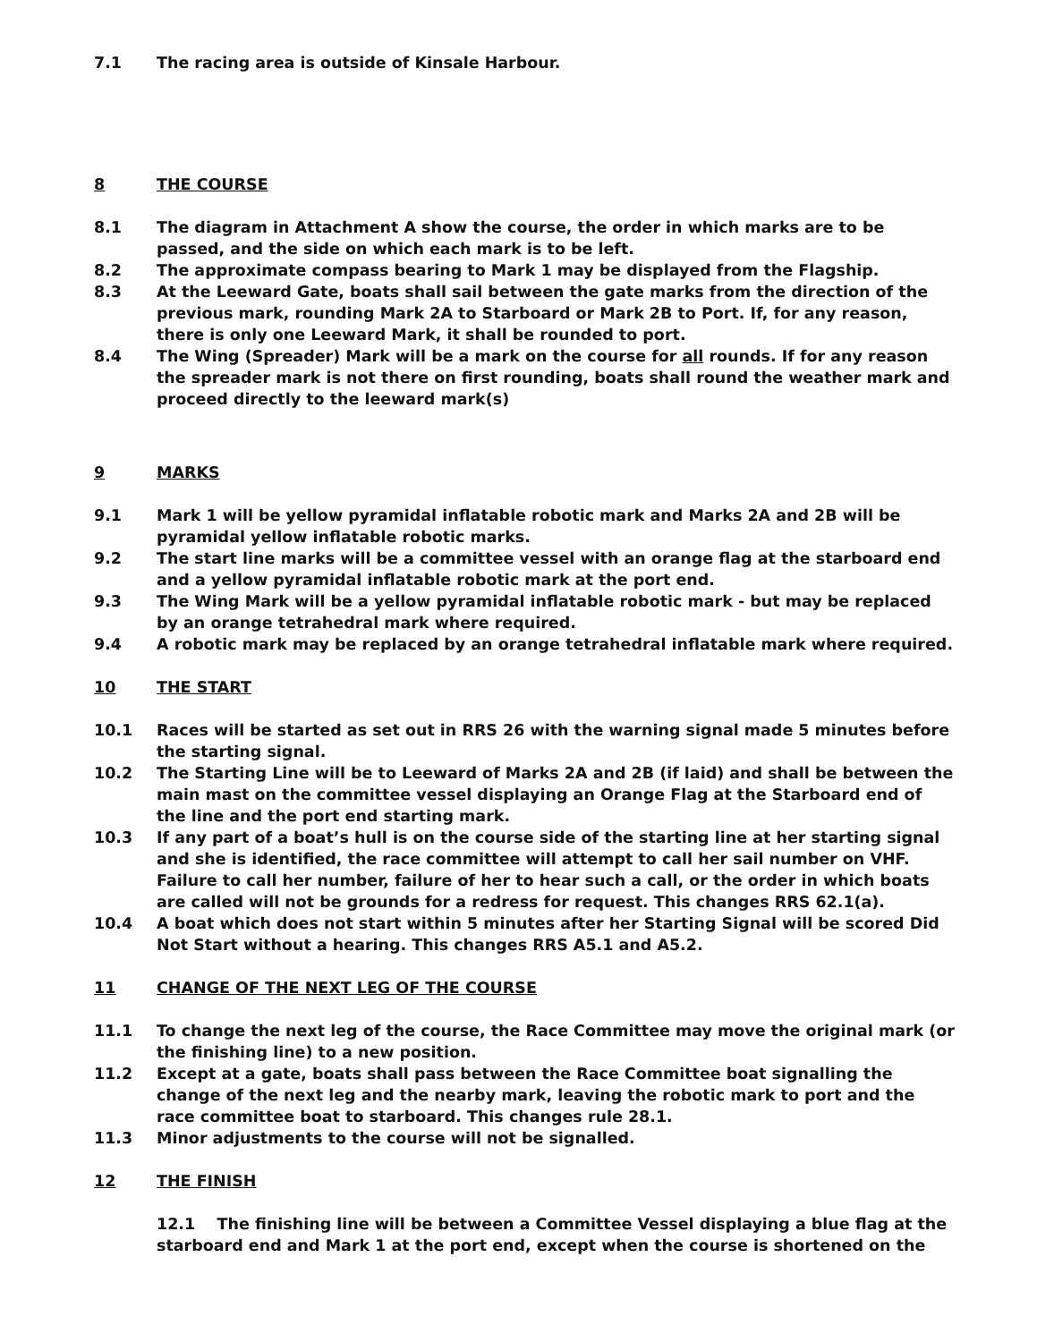7.1 The racing area is outside of Kinsale Harbour.
8 THE COURSE
8.1 The diagram in Attachment A show the course, the order in which marks are to be passed, and the side on which each mark is to be left.
8.2 The approximate compass bearing to Mark 1 may be displayed from the Flagship.
8.3 At the Leeward Gate, boats shall sail between the gate marks from the direction of the previous mark, rounding Mark 2A to Starboard or Mark 2B to Port. If, for any reason, there is only one Leeward Mark, it shall be rounded to port.
8.4 The Wing (Spreader) Mark will be a mark on the course for all rounds. If for any reason the spreader mark is not there on first rounding, boats shall round the weather mark and proceed directly to the leeward mark(s)
9 MARKS
9.1 Mark 1 will be yellow pyramidal inflatable robotic mark and Marks 2A and 2B will be pyramidal yellow inflatable robotic marks.
9.2 The start line marks will be a committee vessel with an orange flag at the starboard end and a yellow pyramidal inflatable robotic mark at the port end.
9.3 The Wing Mark will be a yellow pyramidal inflatable robotic mark - but may be replaced by an orange tetrahedral mark where required.
9.4 A robotic mark may be replaced by an orange tetrahedral inflatable mark where required.
10 THE START
10.1 Races will be started as set out in RRS 26 with the warning signal made 5 minutes before the starting signal.
10.2 The Starting Line will be to Leeward of Marks 2A and 2B (if laid) and shall be between the main mast on the committee vessel displaying an Orange Flag at the Starboard end of the line and the port end starting mark.
10.3 If any part of a boat’s hull is on the course side of the starting line at her starting signal and she is identified, the race committee will attempt to call her sail number on VHF. Failure to call her number, failure of her to hear such a call, or the order in which boats are called will not be grounds for a redress for request. This changes RRS 62.1(a).
10.4 A boat which does not start within 5 minutes after her Starting Signal will be scored Did Not Start without a hearing. This changes RRS A5.1 and A5.2.
11 CHANGE OF THE NEXT LEG OF THE COURSE
11.1 To change the next leg of the course, the Race Committee may move the original mark (or the finishing line) to a new position.
11.2 Except at a gate, boats shall pass between the Race Committee boat signalling the change of the next leg and the nearby mark, leaving the robotic mark to port and the race committee boat to starboard. This changes rule 28.1.
11.3 Minor adjustments to the course will not be signalled.
12 THE FINISH
12.1 The finishing line will be between a Committee Vessel displaying a blue flag at the starboard end and Mark 1 at the port end, except when the course is shortened on the